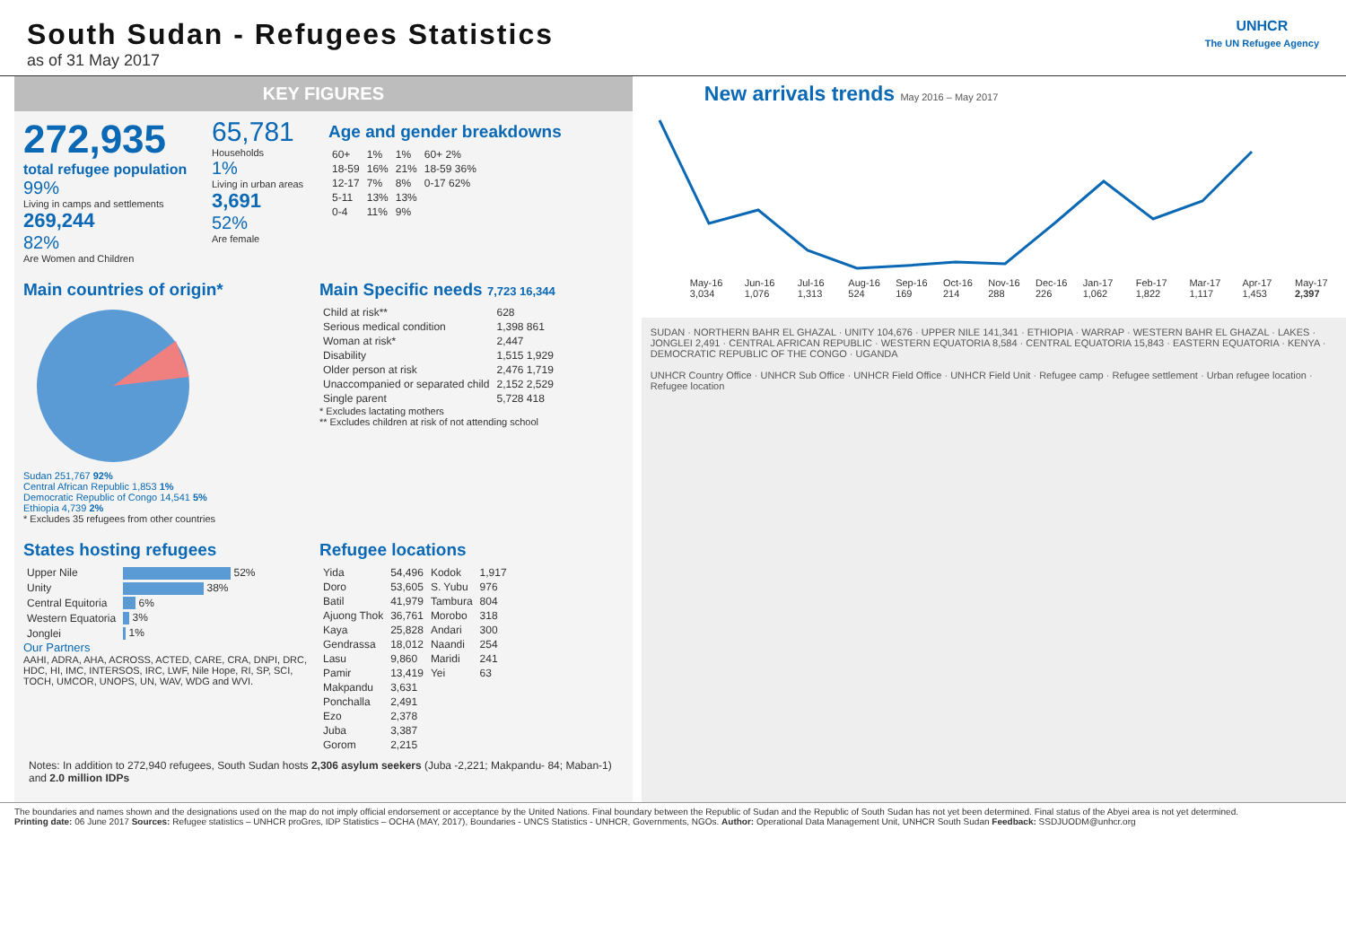South Sudan - Refugees Statistics
as of 31 May 2017
UNHCR
The UN Refugee Agency
KEY FIGURES
272,935
total refugee population
99%
Living in camps and settlements
269,244
82%
Are Women and Children
65,781
Households
1%
Living in urban areas
3,691
52%
Are female
Age and gender breakdowns
| 60+ | 1% | 1% | 60+ 2% |
| 18-59 | 16% | 21% | 18-59 36% |
| 12-17 | 7% | 8% | 0-17 62% |
| 5-11 | 13% | 13% | |
| 0-4 | 11% | 9% | |
Main countries of origin*
Sudan 251,767 92%
Central African Republic 1,853 1%
Democratic Republic of Congo 14,541 5%
Ethiopia 4,739 2%
* Excludes 35 refugees from other countries
Main Specific needs 7,723 16,344
| Child at risk** | 628 |
| Serious medical condition | 1,398 861 |
| Woman at risk* | 2,447 |
| Disability | 1,515 1,929 |
| Older person at risk | 2,476 1,719 |
| Unaccompanied or separated child | 2,152 2,529 |
| Single parent | 5,728 418 |
* Excludes lactating mothers
** Excludes children at risk of not attending school
States hosting refugees
| Upper Nile | 52% |
| Unity | 38% |
| Central Equitoria | 6% |
| Western Equatoria | 3% |
| Jonglei | 1% |
Our Partners
AAHI, ADRA, AHA, ACROSS, ACTED, CARE, CRA, DNPI, DRC, HDC, HI, IMC, INTERSOS, IRC, LWF, Nile Hope, RI, SP, SCI, TOCH, UMCOR, UNOPS, UN, WAV, WDG and WVI.
Refugee locations
| Yida | 54,496 | Kodok | 1,917 |
| Doro | 53,605 | S. Yubu | 976 |
| Batil | 41,979 | Tambura | 804 |
| Ajuong Thok | 36,761 | Morobo | 318 |
| Kaya | 25,828 | Andari | 300 |
| Gendrassa | 18,012 | Naandi | 254 |
| Lasu | 9,860 | Maridi | 241 |
| Pamir | 13,419 | Yei | 63 |
| Makpandu | 3,631 | | |
| Ponchalla | 2,491 | | |
| Ezo | 2,378 | | |
| Juba | 3,387 | | |
| Gorom | 2,215 | | |
Notes: In addition to 272,940 refugees, South Sudan hosts 2,306 asylum seekers (Juba -2,221; Makpandu- 84; Maban-1) and 2.0 million IDPs
New arrivals trends May 2016 – May 2017
| May-16 3,034 | Jun-16 1,076 | Jul-16 1,313 | Aug-16 524 | Sep-16 169 | Oct-16 214 | Nov-16 288 | Dec-16 226 | Jan-17 1,062 | Feb-17 1,822 | Mar-17 1,117 | Apr-17 1,453 | May-17 2,397 |
SUDAN · NORTHERN BAHR EL GHAZAL · UNITY 104,676 · UPPER NILE 141,341 · ETHIOPIA · WARRAP · WESTERN BAHR EL GHAZAL · LAKES · JONGLEI 2,491 · CENTRAL AFRICAN REPUBLIC · WESTERN EQUATORIA 8,584 · CENTRAL EQUATORIA 15,843 · EASTERN EQUATORIA · KENYA · DEMOCRATIC REPUBLIC OF THE CONGO · UGANDA
UNHCR Country Office · UNHCR Sub Office · UNHCR Field Office · UNHCR Field Unit · Refugee camp · Refugee settlement · Urban refugee location · Refugee location
The boundaries and names shown and the designations used on the map do not imply official endorsement or acceptance by the United Nations. Final boundary between the Republic of Sudan and the Republic of South Sudan has not yet been determined. Final status of the Abyei area is not yet determined.
Printing date: 06 June 2017 Sources: Refugee statistics – UNHCR proGres, IDP Statistics – OCHA (MAY, 2017), Boundaries - UNCS Statistics - UNHCR, Governments, NGOs. Author: Operational Data Management Unit, UNHCR South Sudan Feedback: SSDJUODM@unhcr.org